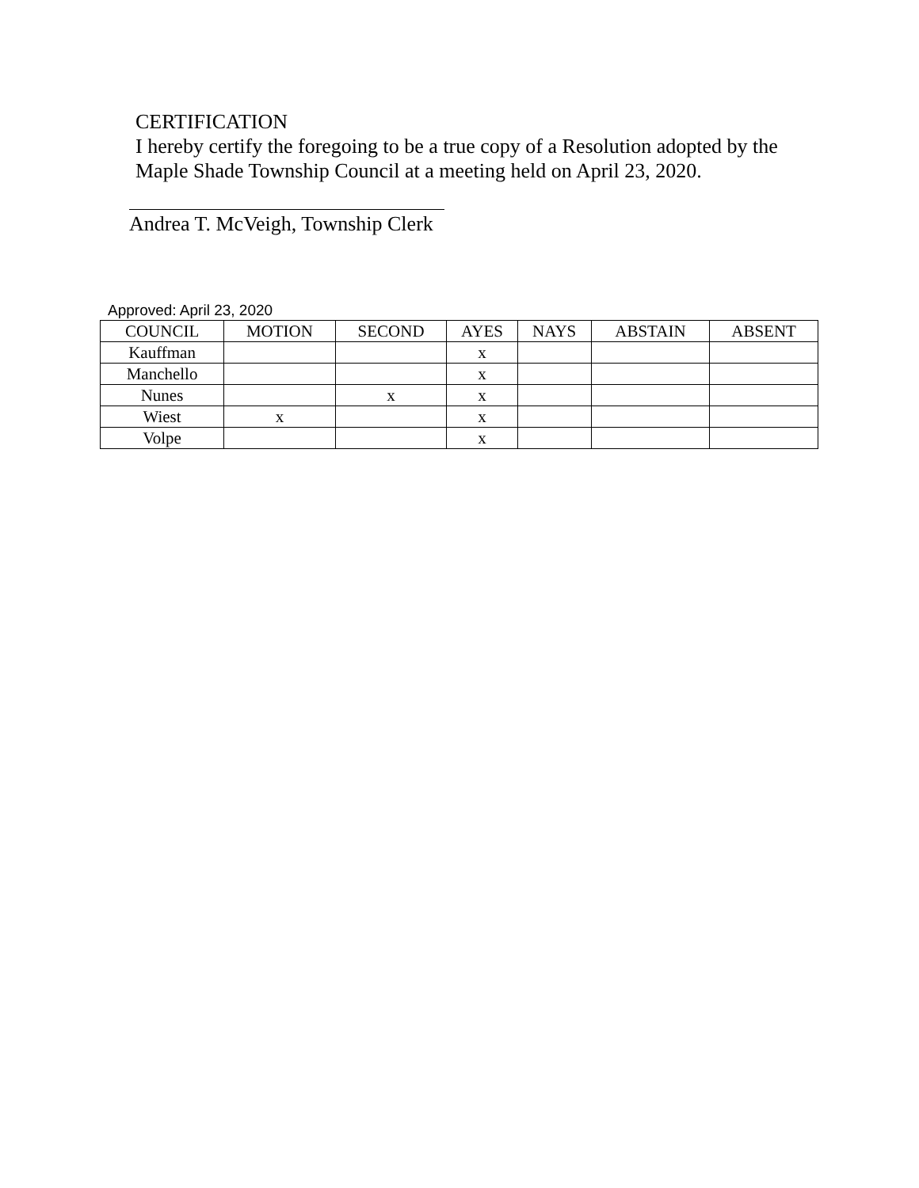CERTIFICATION
I hereby certify the foregoing to be a true copy of a Resolution adopted by the
Maple Shade Township Council at a meeting held on April 23, 2020.
Andrea T. McVeigh, Township Clerk
Approved: April 23, 2020
| COUNCIL | MOTION | SECOND | AYES | NAYS | ABSTAIN | ABSENT |
| --- | --- | --- | --- | --- | --- | --- |
| Kauffman | | | x | | | |
| Manchello | | | x | | | |
| Nunes | | x | x | | | |
| Wiest | x | | x | | | |
| Volpe | | | x | | | |